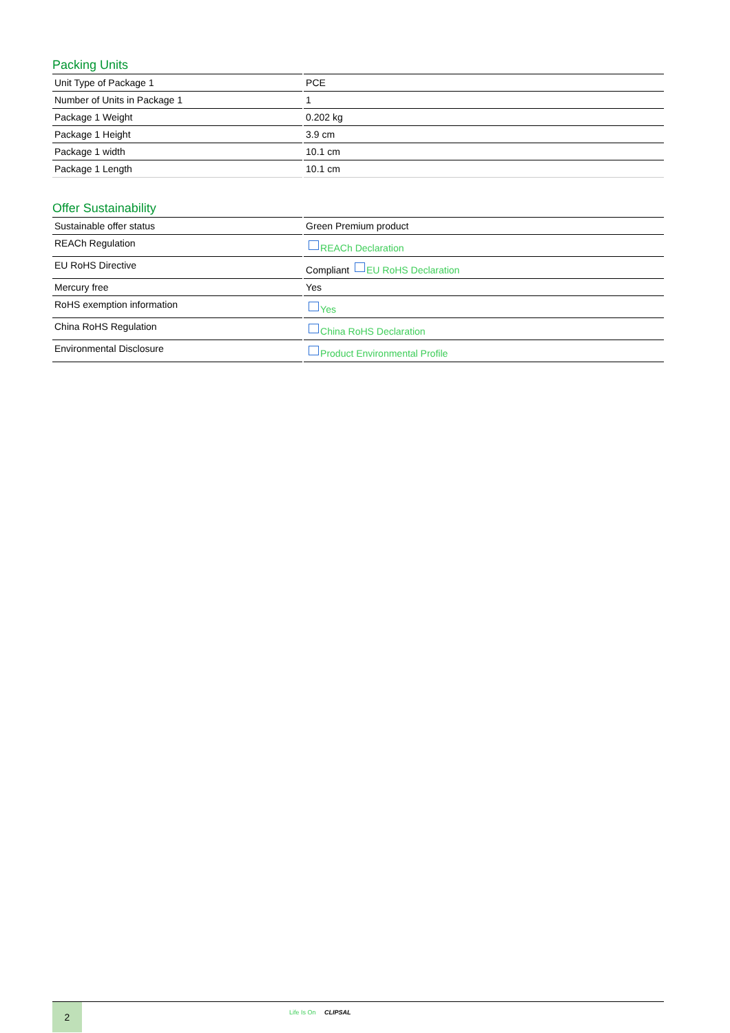Packing Units
| Unit Type of Package 1 | PCE |
| Number of Units in Package 1 | 1 |
| Package 1 Weight | 0.202 kg |
| Package 1 Height | 3.9 cm |
| Package 1 width | 10.1 cm |
| Package 1 Length | 10.1 cm |
Offer Sustainability
| Sustainable offer status | Green Premium product |
| REACh Regulation | REACh Declaration |
| EU RoHS Directive | Compliant EU RoHS Declaration |
| Mercury free | Yes |
| RoHS exemption information | Yes |
| China RoHS Regulation | China RoHS Declaration |
| Environmental Disclosure | Product Environmental Profile |
2
Life Is On CLIPSAL